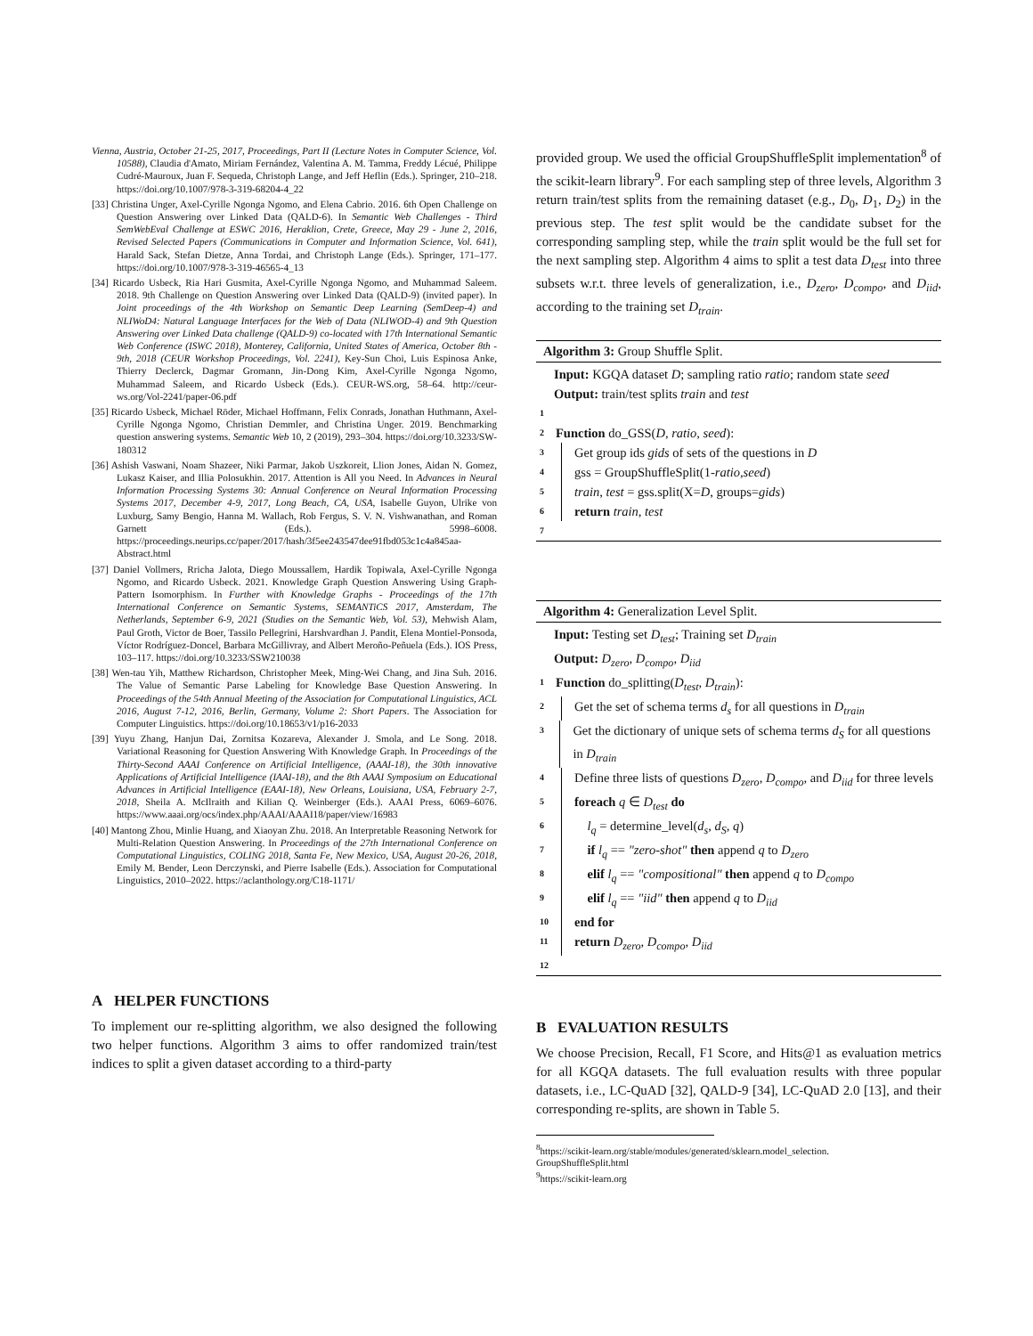Vienna, Austria, October 21-25, 2017, Proceedings, Part II (Lecture Notes in Computer Science, Vol. 10588), Claudia d'Amato, Miriam Fernández, Valentina A. M. Tamma, Freddy Lécué, Philippe Cudré-Mauroux, Juan F. Sequeda, Christoph Lange, and Jeff Heflin (Eds.). Springer, 210–218. https://doi.org/10.1007/978-3-319-68204-4_22
[33] Christina Unger, Axel-Cyrille Ngonga Ngomo, and Elena Cabrio. 2016. 6th Open Challenge on Question Answering over Linked Data (QALD-6). In Semantic Web Challenges - Third SemWebEval Challenge at ESWC 2016, Heraklion, Crete, Greece, May 29 - June 2, 2016, Revised Selected Papers (Communications in Computer and Information Science, Vol. 641), Harald Sack, Stefan Dietze, Anna Tordai, and Christoph Lange (Eds.). Springer, 171–177. https://doi.org/10.1007/978-3-319-46565-4_13
[34] Ricardo Usbeck, Ria Hari Gusmita, Axel-Cyrille Ngonga Ngomo, and Muhammad Saleem. 2018. 9th Challenge on Question Answering over Linked Data (QALD-9) (invited paper). In Joint proceedings of the 4th Workshop on Semantic Deep Learning (SemDeep-4) and NLIWoD4: Natural Language Interfaces for the Web of Data (NLIWOD-4) and 9th Question Answering over Linked Data challenge (QALD-9) co-located with 17th International Semantic Web Conference (ISWC 2018), Monterey, California, United States of America, October 8th - 9th, 2018 (CEUR Workshop Proceedings, Vol. 2241), Key-Sun Choi, Luis Espinosa Anke, Thierry Declerck, Dagmar Gromann, Jin-Dong Kim, Axel-Cyrille Ngonga Ngomo, Muhammad Saleem, and Ricardo Usbeck (Eds.). CEUR-WS.org, 58–64. http://ceur-ws.org/Vol-2241/paper-06.pdf
[35] Ricardo Usbeck, Michael Röder, Michael Hoffmann, Felix Conrads, Jonathan Huthmann, Axel-Cyrille Ngonga Ngomo, Christian Demmler, and Christina Unger. 2019. Benchmarking question answering systems. Semantic Web 10, 2 (2019), 293–304. https://doi.org/10.3233/SW-180312
[36] Ashish Vaswani, Noam Shazeer, Niki Parmar, Jakob Uszkoreit, Llion Jones, Aidan N. Gomez, Lukasz Kaiser, and Illia Polosukhin. 2017. Attention is All you Need. In Advances in Neural Information Processing Systems 30: Annual Conference on Neural Information Processing Systems 2017, December 4-9, 2017, Long Beach, CA, USA, Isabelle Guyon, Ulrike von Luxburg, Samy Bengio, Hanna M. Wallach, Rob Fergus, S. V. N. Vishwanathan, and Roman Garnett (Eds.). 5998–6008. https://proceedings.neurips.cc/paper/2017/hash/3f5ee243547dee91fbd053c1c4a845aa-Abstract.html
[37] Daniel Vollmers, Rricha Jalota, Diego Moussallem, Hardik Topiwala, Axel-Cyrille Ngonga Ngomo, and Ricardo Usbeck. 2021. Knowledge Graph Question Answering Using Graph-Pattern Isomorphism. In Further with Knowledge Graphs - Proceedings of the 17th International Conference on Semantic Systems, SEMANTiCS 2017, Amsterdam, The Netherlands, September 6-9, 2021 (Studies on the Semantic Web, Vol. 53), Mehwish Alam, Paul Groth, Victor de Boer, Tassilo Pellegrini, Harshvardhan J. Pandit, Elena Montiel-Ponsoda, Víctor Rodríguez-Doncel, Barbara McGillivray, and Albert Meroño-Peñuela (Eds.). IOS Press, 103–117. https://doi.org/10.3233/SSW210038
[38] Wen-tau Yih, Matthew Richardson, Christopher Meek, Ming-Wei Chang, and Jina Suh. 2016. The Value of Semantic Parse Labeling for Knowledge Base Question Answering. In Proceedings of the 54th Annual Meeting of the Association for Computational Linguistics, ACL 2016, August 7-12, 2016, Berlin, Germany, Volume 2: Short Papers. The Association for Computer Linguistics. https://doi.org/10.18653/v1/p16-2033
[39] Yuyu Zhang, Hanjun Dai, Zornitsa Kozareva, Alexander J. Smola, and Le Song. 2018. Variational Reasoning for Question Answering With Knowledge Graph. In Proceedings of the Thirty-Second AAAI Conference on Artificial Intelligence, (AAAI-18), the 30th innovative Applications of Artificial Intelligence (IAAI-18), and the 8th AAAI Symposium on Educational Advances in Artificial Intelligence (EAAI-18), New Orleans, Louisiana, USA, February 2-7, 2018, Sheila A. McIlraith and Kilian Q. Weinberger (Eds.). AAAI Press, 6069–6076. https://www.aaai.org/ocs/index.php/AAAI/AAAI18/paper/view/16983
[40] Mantong Zhou, Minlie Huang, and Xiaoyan Zhu. 2018. An Interpretable Reasoning Network for Multi-Relation Question Answering. In Proceedings of the 27th International Conference on Computational Linguistics, COLING 2018, Santa Fe, New Mexico, USA, August 20-26, 2018, Emily M. Bender, Leon Derczynski, and Pierre Isabelle (Eds.). Association for Computational Linguistics, 2010–2022. https://aclanthology.org/C18-1171/
A HELPER FUNCTIONS
To implement our re-splitting algorithm, we also designed the following two helper functions. Algorithm 3 aims to offer randomized train/test indices to split a given dataset according to a third-party
provided group. We used the official GroupShuffleSplit implementation<sup>8</sup> of the scikit-learn library<sup>9</sup>. For each sampling step of three levels, Algorithm 3 return train/test splits from the remaining dataset (e.g., D<sub>0</sub>, D<sub>1</sub>, D<sub>2</sub>) in the previous step. The test split would be the candidate subset for the corresponding sampling step, while the train split would be the full set for the next sampling step. Algorithm 4 aims to split a test data D<sub>test</sub> into three subsets w.r.t. three levels of generalization, i.e., D<sub>zero</sub>, D<sub>compo</sub>, and D<sub>iid</sub>, according to the training set D<sub>train</sub>.
Algorithm 3: Group Shuffle Split.
Input: KGQA dataset D; sampling ratio ratio; random state seed
Output: train/test splits train and test
1
2 Function do_GSS(D, ratio, seed):
3 Get group ids gids of sets of the questions in D
4 gss = GroupShuffleSplit(1-ratio,seed)
5 train, test = gss.split(X=D, groups=gids)
6 return train, test
7
Algorithm 4: Generalization Level Split.
Input: Testing set D<sub>test</sub>; Training set D<sub>train</sub>
Output: D<sub>zero</sub>, D<sub>compo</sub>, D<sub>iid</sub>
1 Function do_splitting(D<sub>test</sub>, D<sub>train</sub>):
2 Get the set of schema terms d<sub>s</sub> for all questions in D<sub>train</sub>
3 Get the dictionary of unique sets of schema terms d<sub>S</sub> for all questions in D<sub>train</sub>
4 Define three lists of questions D<sub>zero</sub>, D<sub>compo</sub>, and D<sub>iid</sub> for three levels
5 foreach q ∈ D<sub>test</sub> do
6 l<sub>q</sub> = determine_level(d<sub>s</sub>, d<sub>S</sub>, q)
7 if l<sub>q</sub> == "zero-shot" then append q to D<sub>zero</sub>
8 elif l<sub>q</sub> == "compositional" then append q to D<sub>compo</sub>
9 elif l<sub>q</sub> == "iid" then append q to D<sub>iid</sub>
10 end for
11 return D<sub>zero</sub>, D<sub>compo</sub>, D<sub>iid</sub>
12
B EVALUATION RESULTS
We choose Precision, Recall, F1 Score, and Hits@1 as evaluation metrics for all KGQA datasets. The full evaluation results with three popular datasets, i.e., LC-QuAD [32], QALD-9 [34], LC-QuAD 2.0 [13], and their corresponding re-splits, are shown in Table 5.
<sup>8</sup> https://scikit-learn.org/stable/modules/generated/sklearn.model_selection.
GroupShuffleSplit.html
<sup>9</sup> https://scikit-learn.org